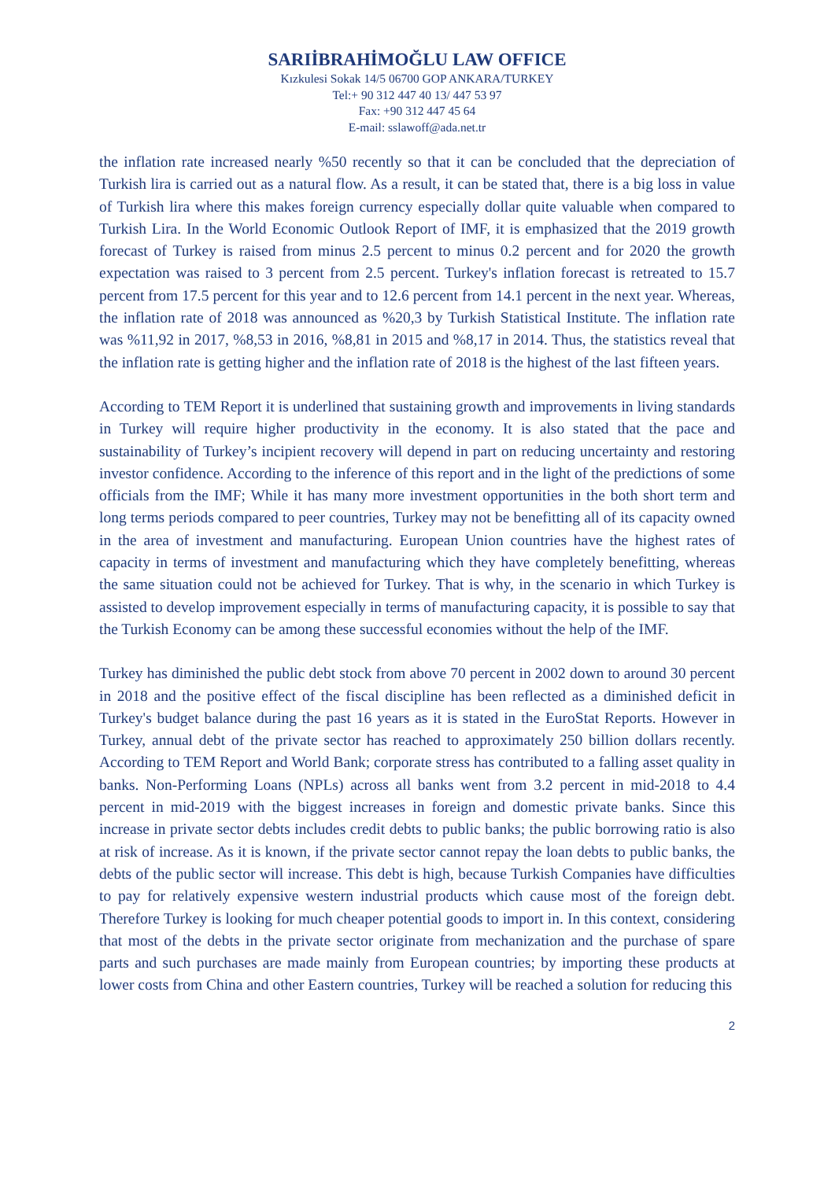SARIİBRAHİMOĞLU LAW OFFICE
Kızkulesi Sokak 14/5 06700 GOP ANKARA/TURKEY
Tel:+ 90 312 447 40 13/ 447 53 97
Fax: +90 312 447 45 64
E-mail: sslawoff@ada.net.tr
the inflation rate increased nearly %50 recently so that it can be concluded that the depreciation of Turkish lira is carried out as a natural flow. As a result, it can be stated that, there is a big loss in value of Turkish lira where this makes foreign currency especially dollar quite valuable when compared to Turkish Lira. In the World Economic Outlook Report of IMF, it is emphasized that the 2019 growth forecast of Turkey is raised from minus 2.5 percent to minus 0.2 percent and for 2020 the growth expectation was raised to 3 percent from 2.5 percent. Turkey's inflation forecast is retreated to 15.7 percent from 17.5 percent for this year and to 12.6 percent from 14.1 percent in the next year. Whereas, the inflation rate of 2018 was announced as %20,3 by Turkish Statistical Institute. The inflation rate was %11,92 in 2017, %8,53 in 2016, %8,81 in 2015 and %8,17 in 2014. Thus, the statistics reveal that the inflation rate is getting higher and the inflation rate of 2018 is the highest of the last fifteen years.
According to TEM Report it is underlined that sustaining growth and improvements in living standards in Turkey will require higher productivity in the economy. It is also stated that the pace and sustainability of Turkey’s incipient recovery will depend in part on reducing uncertainty and restoring investor confidence. According to the inference of this report and in the light of the predictions of some officials from the IMF; While it has many more investment opportunities in the both short term and long terms periods compared to peer countries, Turkey may not be benefitting all of its capacity owned in the area of investment and manufacturing. European Union countries have the highest rates of capacity in terms of investment and manufacturing which they have completely benefitting, whereas the same situation could not be achieved for Turkey. That is why, in the scenario in which Turkey is assisted to develop improvement especially in terms of manufacturing capacity, it is possible to say that the Turkish Economy can be among these successful economies without the help of the IMF.
Turkey has diminished the public debt stock from above 70 percent in 2002 down to around 30 percent in 2018 and the positive effect of the fiscal discipline has been reflected as a diminished deficit in Turkey's budget balance during the past 16 years as it is stated in the EuroStat Reports. However in Turkey, annual debt of the private sector has reached to approximately 250 billion dollars recently. According to TEM Report and World Bank; corporate stress has contributed to a falling asset quality in banks. Non-Performing Loans (NPLs) across all banks went from 3.2 percent in mid-2018 to 4.4 percent in mid-2019 with the biggest increases in foreign and domestic private banks. Since this increase in private sector debts includes credit debts to public banks; the public borrowing ratio is also at risk of increase. As it is known, if the private sector cannot repay the loan debts to public banks, the debts of the public sector will increase. This debt is high, because Turkish Companies have difficulties to pay for relatively expensive western industrial products which cause most of the foreign debt. Therefore Turkey is looking for much cheaper potential goods to import in. In this context, considering that most of the debts in the private sector originate from mechanization and the purchase of spare parts and such purchases are made mainly from European countries; by importing these products at lower costs from China and other Eastern countries, Turkey will be reached a solution for reducing this
2